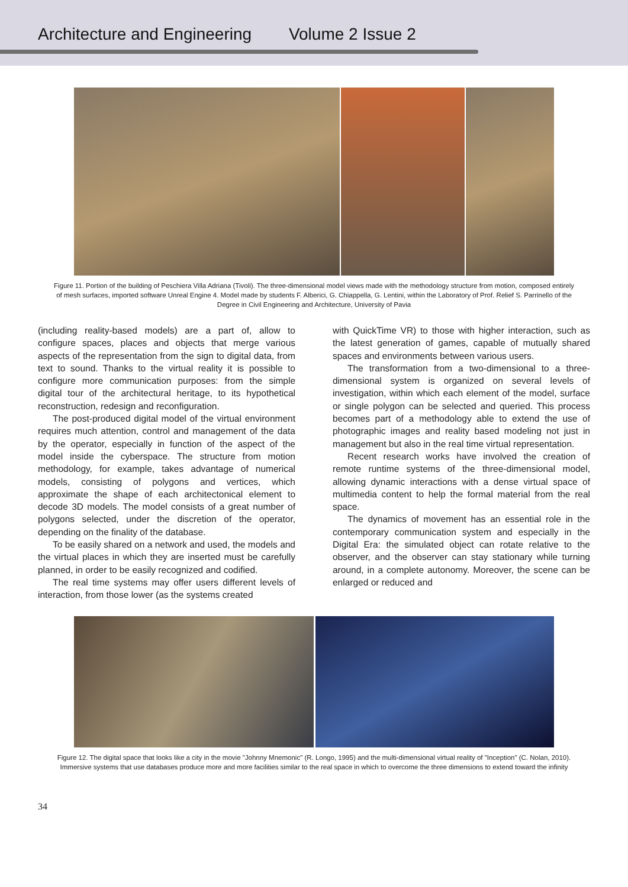Architecture and Engineering Volume 2 Issue 2
Figure 11. Portion of the building of Peschiera Villa Adriana (Tivoli). The three-dimensional model views made with the methodology structure from motion, composed entirely of mesh surfaces, imported software Unreal Engine 4. Model made by students F. Alberici, G. Chiappella, G. Lentini, within the Laboratory of Prof. Relief S. Parrinello of the Degree in Civil Engineering and Architecture, University of Pavia
(including reality-based models) are a part of, allow to configure spaces, places and objects that merge various aspects of the representation from the sign to digital data, from text to sound. Thanks to the virtual reality it is possible to configure more communication purposes: from the simple digital tour of the architectural heritage, to its hypothetical reconstruction, redesign and reconfiguration.
The post-produced digital model of the virtual environment requires much attention, control and management of the data by the operator, especially in function of the aspect of the model inside the cyberspace. The structure from motion methodology, for example, takes advantage of numerical models, consisting of polygons and vertices, which approximate the shape of each architectonical element to decode 3D models. The model consists of a great number of polygons selected, under the discretion of the operator, depending on the finality of the database.
To be easily shared on a network and used, the models and the virtual places in which they are inserted must be carefully planned, in order to be easily recognized and codified.
The real time systems may offer users different levels of interaction, from those lower (as the systems created
with QuickTime VR) to those with higher interaction, such as the latest generation of games, capable of mutually shared spaces and environments between various users.
The transformation from a two-dimensional to a three-dimensional system is organized on several levels of investigation, within which each element of the model, surface or single polygon can be selected and queried. This process becomes part of a methodology able to extend the use of photographic images and reality based modeling not just in management but also in the real time virtual representation.
Recent research works have involved the creation of remote runtime systems of the three-dimensional model, allowing dynamic interactions with a dense virtual space of multimedia content to help the formal material from the real space.
The dynamics of movement has an essential role in the contemporary communication system and especially in the Digital Era: the simulated object can rotate relative to the observer, and the observer can stay stationary while turning around, in a complete autonomy. Moreover, the scene can be enlarged or reduced and
Figure 12. The digital space that looks like a city in the movie "Johnny Mnemonic" (R. Longo, 1995) and the multi-dimensional virtual reality of "Inception" (C. Nolan, 2010). Immersive systems that use databases produce more and more facilities similar to the real space in which to overcome the three dimensions to extend toward the infinity
34